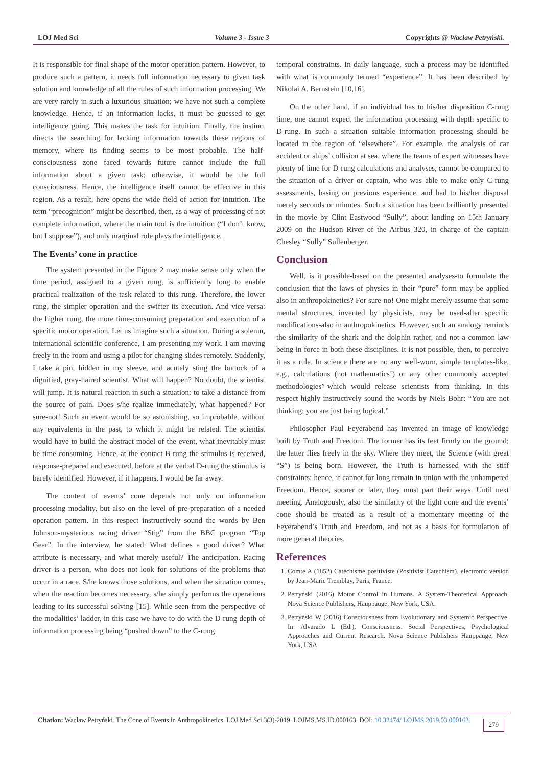LOJ Med Sci Volume 3 - Issue 3 Copyrights @ Wacław Petryński.
It is responsible for final shape of the motor operation pattern. However, to produce such a pattern, it needs full information necessary to given task solution and knowledge of all the rules of such information processing. We are very rarely in such a luxurious situation; we have not such a complete knowledge. Hence, if an information lacks, it must be guessed to get intelligence going. This makes the task for intuition. Finally, the instinct directs the searching for lacking information towards these regions of memory, where its finding seems to be most probable. The half-consciousness zone faced towards future cannot include the full information about a given task; otherwise, it would be the full consciousness. Hence, the intelligence itself cannot be effective in this region. As a result, here opens the wide field of action for intuition. The term “precognition” might be described, then, as a way of processing of not complete information, where the main tool is the intuition (“I don’t know, but I suppose”), and only marginal role plays the intelligence.
The Events’ cone in practice
The system presented in the Figure 2 may make sense only when the time period, assigned to a given rung, is sufficiently long to enable practical realization of the task related to this rung. Therefore, the lower rung, the simpler operation and the swifter its execution. And vice-versa: the higher rung, the more time-consuming preparation and execution of a specific motor operation. Let us imagine such a situation. During a solemn, international scientific conference, I am presenting my work. I am moving freely in the room and using a pilot for changing slides remotely. Suddenly, I take a pin, hidden in my sleeve, and acutely sting the buttock of a dignified, gray-haired scientist. What will happen? No doubt, the scientist will jump. It is natural reaction in such a situation: to take a distance from the source of pain. Does s/he realize immediately, what happened? For sure-not! Such an event would be so astonishing, so improbable, without any equivalents in the past, to which it might be related. The scientist would have to build the abstract model of the event, what inevitably must be time-consuming. Hence, at the contact B-rung the stimulus is received, response-prepared and executed, before at the verbal D-rung the stimulus is barely identified. However, if it happens, I would be far away.
The content of events’ cone depends not only on information processing modality, but also on the level of pre-preparation of a needed operation pattern. In this respect instructively sound the words by Ben Johnson-mysterious racing driver “Stig” from the BBC program “Top Gear”. In the interview, he stated: What defines a good driver? What attribute is necessary, and what merely useful? The anticipation. Racing driver is a person, who does not look for solutions of the problems that occur in a race. S/he knows those solutions, and when the situation comes, when the reaction becomes necessary, s/he simply performs the operations leading to its successful solving [15]. While seen from the perspective of the modalities’ ladder, in this case we have to do with the D-rung depth of information processing being “pushed down” to the C-rung
temporal constraints. In daily language, such a process may be identified with what is commonly termed “experience”. It has been described by Nikolai A. Bernstein [10,16].
On the other hand, if an individual has to his/her disposition C-rung time, one cannot expect the information processing with depth specific to D-rung. In such a situation suitable information processing should be located in the region of “elsewhere”. For example, the analysis of car accident or ships’ collision at sea, where the teams of expert witnesses have plenty of time for D-rung calculations and analyses, cannot be compared to the situation of a driver or captain, who was able to make only C-rung assessments, basing on previous experience, and had to his/her disposal merely seconds or minutes. Such a situation has been brilliantly presented in the movie by Clint Eastwood “Sully”, about landing on 15th January 2009 on the Hudson River of the Airbus 320, in charge of the captain Chesley “Sully” Sullenberger.
Conclusion
Well, is it possible-based on the presented analyses-to formulate the conclusion that the laws of physics in their “pure” form may be applied also in anthropokinetics? For sure-no! One might merely assume that some mental structures, invented by physicists, may be used-after specific modifications-also in anthropokinetics. However, such an analogy reminds the similarity of the shark and the dolphin rather, and not a common law being in force in both these disciplines. It is not possible, then, to perceive it as a rule. In science there are no any well-worn, simple templates-like, e.g., calculations (not mathematics!) or any other commonly accepted methodologies”-which would release scientists from thinking. In this respect highly instructively sound the words by Niels Bohr: “You are not thinking; you are just being logical.”
Philosopher Paul Feyerabend has invented an image of knowledge built by Truth and Freedom. The former has its feet firmly on the ground; the latter flies freely in the sky. Where they meet, the Science (with great “S”) is being born. However, the Truth is harnessed with the stiff constraints; hence, it cannot for long remain in union with the unhampered Freedom. Hence, sooner or later, they must part their ways. Until next meeting. Analogously, also the similarity of the light cone and the events’ cone should be treated as a result of a momentary meeting of the Feyerabend’s Truth and Freedom, and not as a basis for formulation of more general theories.
References
1. Comte A (1852) Catéchisme positiviste (Positivist Catechism). electronic version by Jean-Marie Tremblay, Paris, France.
2. Petryński (2016) Motor Control in Humans. A System-Theoretical Approach. Nova Science Publishers, Hauppauge, New York, USA.
3. Petryński W (2016) Consciousness from Evolutionary and Systemic Perspective. In: Alvarado L (Ed.), Consciousness. Social Perspectives, Psychological Approaches and Current Research. Nova Science Publishers Hauppauge, New York, USA.
Citation: Wacław Petryński. The Cone of Events in Anthropokinetics. LOJ Med Sci 3(3)-2019. LOJMS.MS.ID.000163. DOI: 10.32474/ LOJMS.2019.03.000163.
279